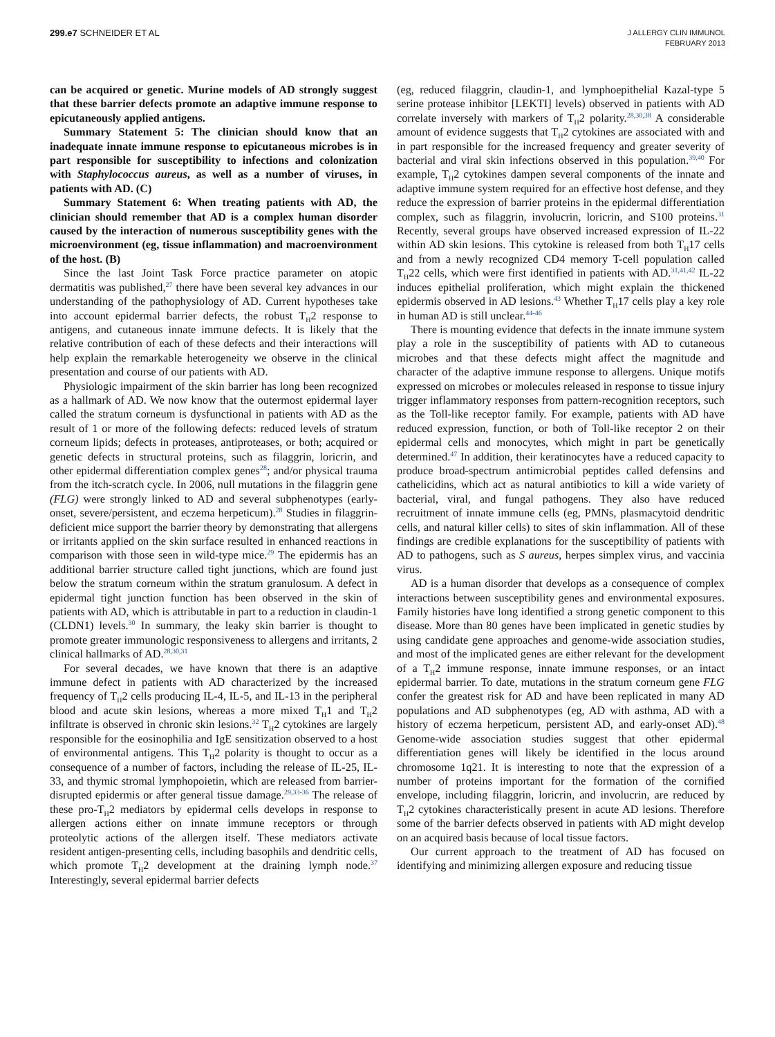299.e7 SCHNEIDER ET AL
J ALLERGY CLIN IMMUNOL
FEBRUARY 2013
can be acquired or genetic. Murine models of AD strongly suggest that these barrier defects promote an adaptive immune response to epicutaneously applied antigens.
Summary Statement 5: The clinician should know that an inadequate innate immune response to epicutaneous microbes is in part responsible for susceptibility to infections and colonization with Staphylococcus aureus, as well as a number of viruses, in patients with AD. (C)
Summary Statement 6: When treating patients with AD, the clinician should remember that AD is a complex human disorder caused by the interaction of numerous susceptibility genes with the microenvironment (eg, tissue inflammation) and macroenvironment of the host. (B)
Since the last Joint Task Force practice parameter on atopic dermatitis was published,<sup>27</sup> there have been several key advances in our understanding of the pathophysiology of AD. Current hypotheses take into account epidermal barrier defects, the robust T<sub>H</sub>2 response to antigens, and cutaneous innate immune defects. It is likely that the relative contribution of each of these defects and their interactions will help explain the remarkable heterogeneity we observe in the clinical presentation and course of our patients with AD.
Physiologic impairment of the skin barrier has long been recognized as a hallmark of AD. We now know that the outermost epidermal layer called the stratum corneum is dysfunctional in patients with AD as the result of 1 or more of the following defects: reduced levels of stratum corneum lipids; defects in proteases, antiproteases, or both; acquired or genetic defects in structural proteins, such as filaggrin, loricrin, and other epidermal differentiation complex genes<sup>28</sup>; and/or physical trauma from the itch-scratch cycle. In 2006, null mutations in the filaggrin gene (FLG) were strongly linked to AD and several subphenotypes (early-onset, severe/persistent, and eczema herpeticum).<sup>28</sup> Studies in filaggrin-deficient mice support the barrier theory by demonstrating that allergens or irritants applied on the skin surface resulted in enhanced reactions in comparison with those seen in wild-type mice.<sup>29</sup> The epidermis has an additional barrier structure called tight junctions, which are found just below the stratum corneum within the stratum granulosum. A defect in epidermal tight junction function has been observed in the skin of patients with AD, which is attributable in part to a reduction in claudin-1 (CLDN1) levels.<sup>30</sup> In summary, the leaky skin barrier is thought to promote greater immunologic responsiveness to allergens and irritants, 2 clinical hallmarks of AD.<sup>28,30,31</sup>
For several decades, we have known that there is an adaptive immune defect in patients with AD characterized by the increased frequency of T<sub>H</sub>2 cells producing IL-4, IL-5, and IL-13 in the peripheral blood and acute skin lesions, whereas a more mixed T<sub>H</sub>1 and T<sub>H</sub>2 infiltrate is observed in chronic skin lesions.<sup>32</sup> T<sub>H</sub>2 cytokines are largely responsible for the eosinophilia and IgE sensitization observed to a host of environmental antigens. This T<sub>H</sub>2 polarity is thought to occur as a consequence of a number of factors, including the release of IL-25, IL-33, and thymic stromal lymphopoietin, which are released from barrier-disrupted epidermis or after general tissue damage.<sup>29,33-36</sup> The release of these pro-T<sub>H</sub>2 mediators by epidermal cells develops in response to allergen actions either on innate immune receptors or through proteolytic actions of the allergen itself. These mediators activate resident antigen-presenting cells, including basophils and dendritic cells, which promote T<sub>H</sub>2 development at the draining lymph node.<sup>37</sup> Interestingly, several epidermal barrier defects
(eg, reduced filaggrin, claudin-1, and lymphoepithelial Kazal-type 5 serine protease inhibitor [LEKTI] levels) observed in patients with AD correlate inversely with markers of T<sub>H</sub>2 polarity.<sup>28,30,38</sup> A considerable amount of evidence suggests that T<sub>H</sub>2 cytokines are associated with and in part responsible for the increased frequency and greater severity of bacterial and viral skin infections observed in this population.<sup>39,40</sup> For example, T<sub>H</sub>2 cytokines dampen several components of the innate and adaptive immune system required for an effective host defense, and they reduce the expression of barrier proteins in the epidermal differentiation complex, such as filaggrin, involucrin, loricrin, and S100 proteins.<sup>31</sup> Recently, several groups have observed increased expression of IL-22 within AD skin lesions. This cytokine is released from both T<sub>H</sub>17 cells and from a newly recognized CD4 memory T-cell population called T<sub>H</sub>22 cells, which were first identified in patients with AD.<sup>31,41,42</sup> IL-22 induces epithelial proliferation, which might explain the thickened epidermis observed in AD lesions.<sup>43</sup> Whether T<sub>H</sub>17 cells play a key role in human AD is still unclear.<sup>44-46</sup>
There is mounting evidence that defects in the innate immune system play a role in the susceptibility of patients with AD to cutaneous microbes and that these defects might affect the magnitude and character of the adaptive immune response to allergens. Unique motifs expressed on microbes or molecules released in response to tissue injury trigger inflammatory responses from pattern-recognition receptors, such as the Toll-like receptor family. For example, patients with AD have reduced expression, function, or both of Toll-like receptor 2 on their epidermal cells and monocytes, which might in part be genetically determined.<sup>47</sup> In addition, their keratinocytes have a reduced capacity to produce broad-spectrum antimicrobial peptides called defensins and cathelicidins, which act as natural antibiotics to kill a wide variety of bacterial, viral, and fungal pathogens. They also have reduced recruitment of innate immune cells (eg, PMNs, plasmacytoid dendritic cells, and natural killer cells) to sites of skin inflammation. All of these findings are credible explanations for the susceptibility of patients with AD to pathogens, such as S aureus, herpes simplex virus, and vaccinia virus.
AD is a human disorder that develops as a consequence of complex interactions between susceptibility genes and environmental exposures. Family histories have long identified a strong genetic component to this disease. More than 80 genes have been implicated in genetic studies by using candidate gene approaches and genome-wide association studies, and most of the implicated genes are either relevant for the development of a T<sub>H</sub>2 immune response, innate immune responses, or an intact epidermal barrier. To date, mutations in the stratum corneum gene FLG confer the greatest risk for AD and have been replicated in many AD populations and AD subphenotypes (eg, AD with asthma, AD with a history of eczema herpeticum, persistent AD, and early-onset AD).<sup>48</sup> Genome-wide association studies suggest that other epidermal differentiation genes will likely be identified in the locus around chromosome 1q21. It is interesting to note that the expression of a number of proteins important for the formation of the cornified envelope, including filaggrin, loricrin, and involucrin, are reduced by T<sub>H</sub>2 cytokines characteristically present in acute AD lesions. Therefore some of the barrier defects observed in patients with AD might develop on an acquired basis because of local tissue factors.
Our current approach to the treatment of AD has focused on identifying and minimizing allergen exposure and reducing tissue